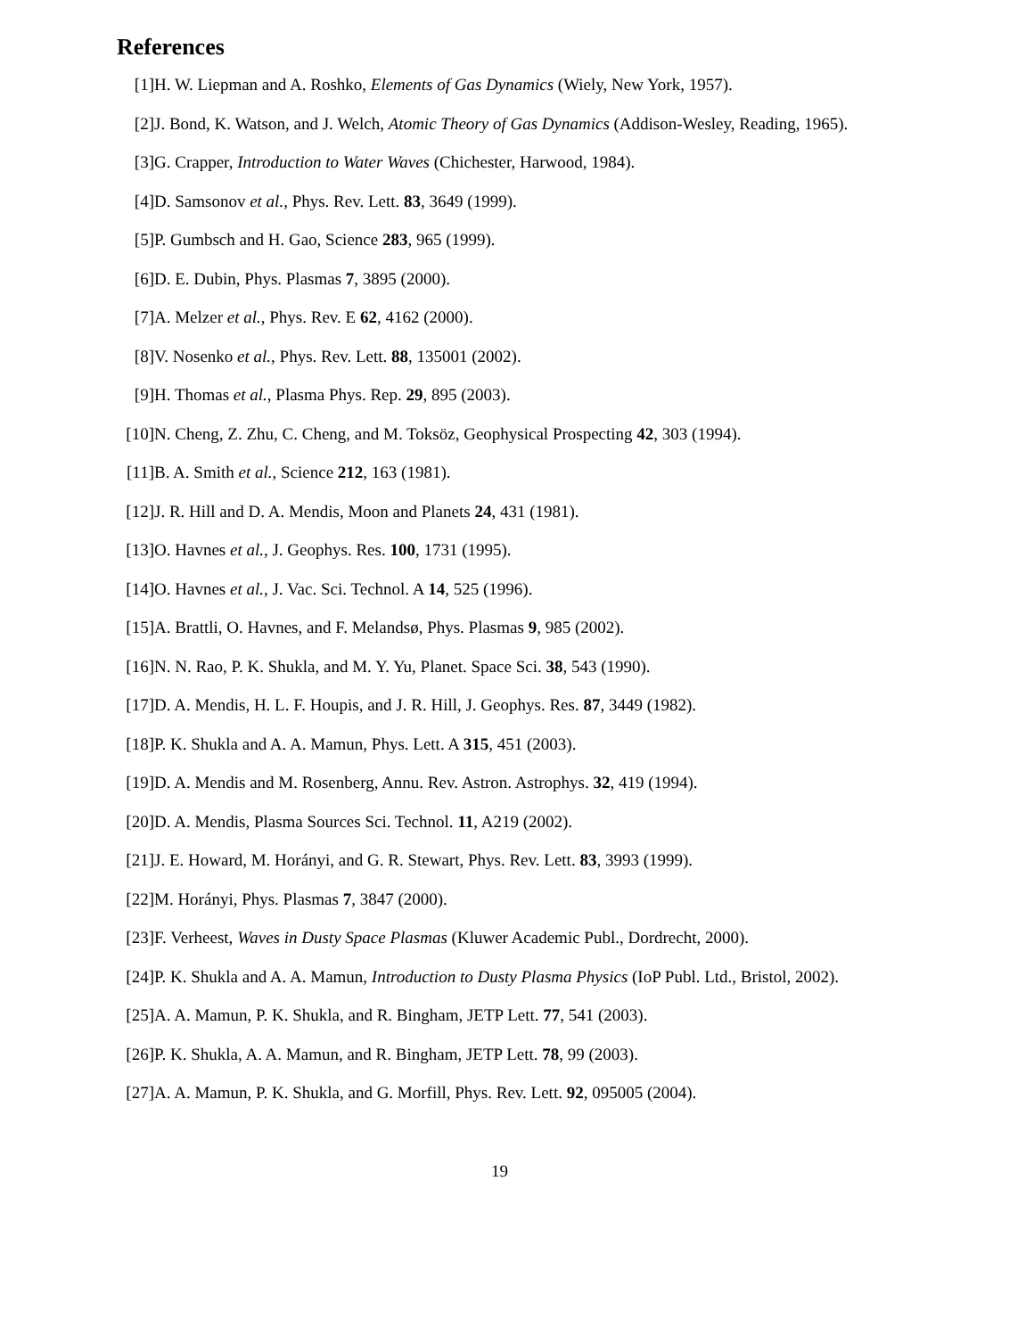References
[1] H. W. Liepman and A. Roshko, Elements of Gas Dynamics (Wiely, New York, 1957).
[2] J. Bond, K. Watson, and J. Welch, Atomic Theory of Gas Dynamics (Addison-Wesley, Reading, 1965).
[3] G. Crapper, Introduction to Water Waves (Chichester, Harwood, 1984).
[4] D. Samsonov et al., Phys. Rev. Lett. 83, 3649 (1999).
[5] P. Gumbsch and H. Gao, Science 283, 965 (1999).
[6] D. E. Dubin, Phys. Plasmas 7, 3895 (2000).
[7] A. Melzer et al., Phys. Rev. E 62, 4162 (2000).
[8] V. Nosenko et al., Phys. Rev. Lett. 88, 135001 (2002).
[9] H. Thomas et al., Plasma Phys. Rep. 29, 895 (2003).
[10]
N. Cheng, Z. Zhu, C. Cheng, and M. Toksöz, Geophysical Prospecting 42, 303 (1994).
[11]
B. A. Smith et al., Science 212, 163 (1981).
[12]
J. R. Hill and D. A. Mendis, Moon and Planets 24, 431 (1981).
[13]
O. Havnes et al., J. Geophys. Res. 100, 1731 (1995).
[14]
O. Havnes et al., J. Vac. Sci. Technol. A 14, 525 (1996).
[15]
A. Brattli, O. Havnes, and F. Melandsø, Phys. Plasmas 9, 985 (2002).
[16]
N. N. Rao, P. K. Shukla, and M. Y. Yu, Planet. Space Sci. 38, 543 (1990).
[17]
D. A. Mendis, H. L. F. Houpis, and J. R. Hill, J. Geophys. Res. 87, 3449 (1982).
[18]
P. K. Shukla and A. A. Mamun, Phys. Lett. A 315, 451 (2003).
[19]
D. A. Mendis and M. Rosenberg, Annu. Rev. Astron. Astrophys. 32, 419 (1994).
[20]
D. A. Mendis, Plasma Sources Sci. Technol. 11, A219 (2002).
[21]
J. E. Howard, M. Horányi, and G. R. Stewart, Phys. Rev. Lett. 83, 3993 (1999).
[22]
M. Horányi, Phys. Plasmas 7, 3847 (2000).
[23]
F. Verheest, Waves in Dusty Space Plasmas (Kluwer Academic Publ., Dordrecht, 2000).
[24]
P. K. Shukla and A. A. Mamun, Introduction to Dusty Plasma Physics (IoP Publ. Ltd., Bristol, 2002).
[25]
A. A. Mamun, P. K. Shukla, and R. Bingham, JETP Lett. 77, 541 (2003).
[26]
P. K. Shukla, A. A. Mamun, and R. Bingham, JETP Lett. 78, 99 (2003).
[27]
A. A. Mamun, P. K. Shukla, and G. Morfill, Phys. Rev. Lett. 92, 095005 (2004).
19